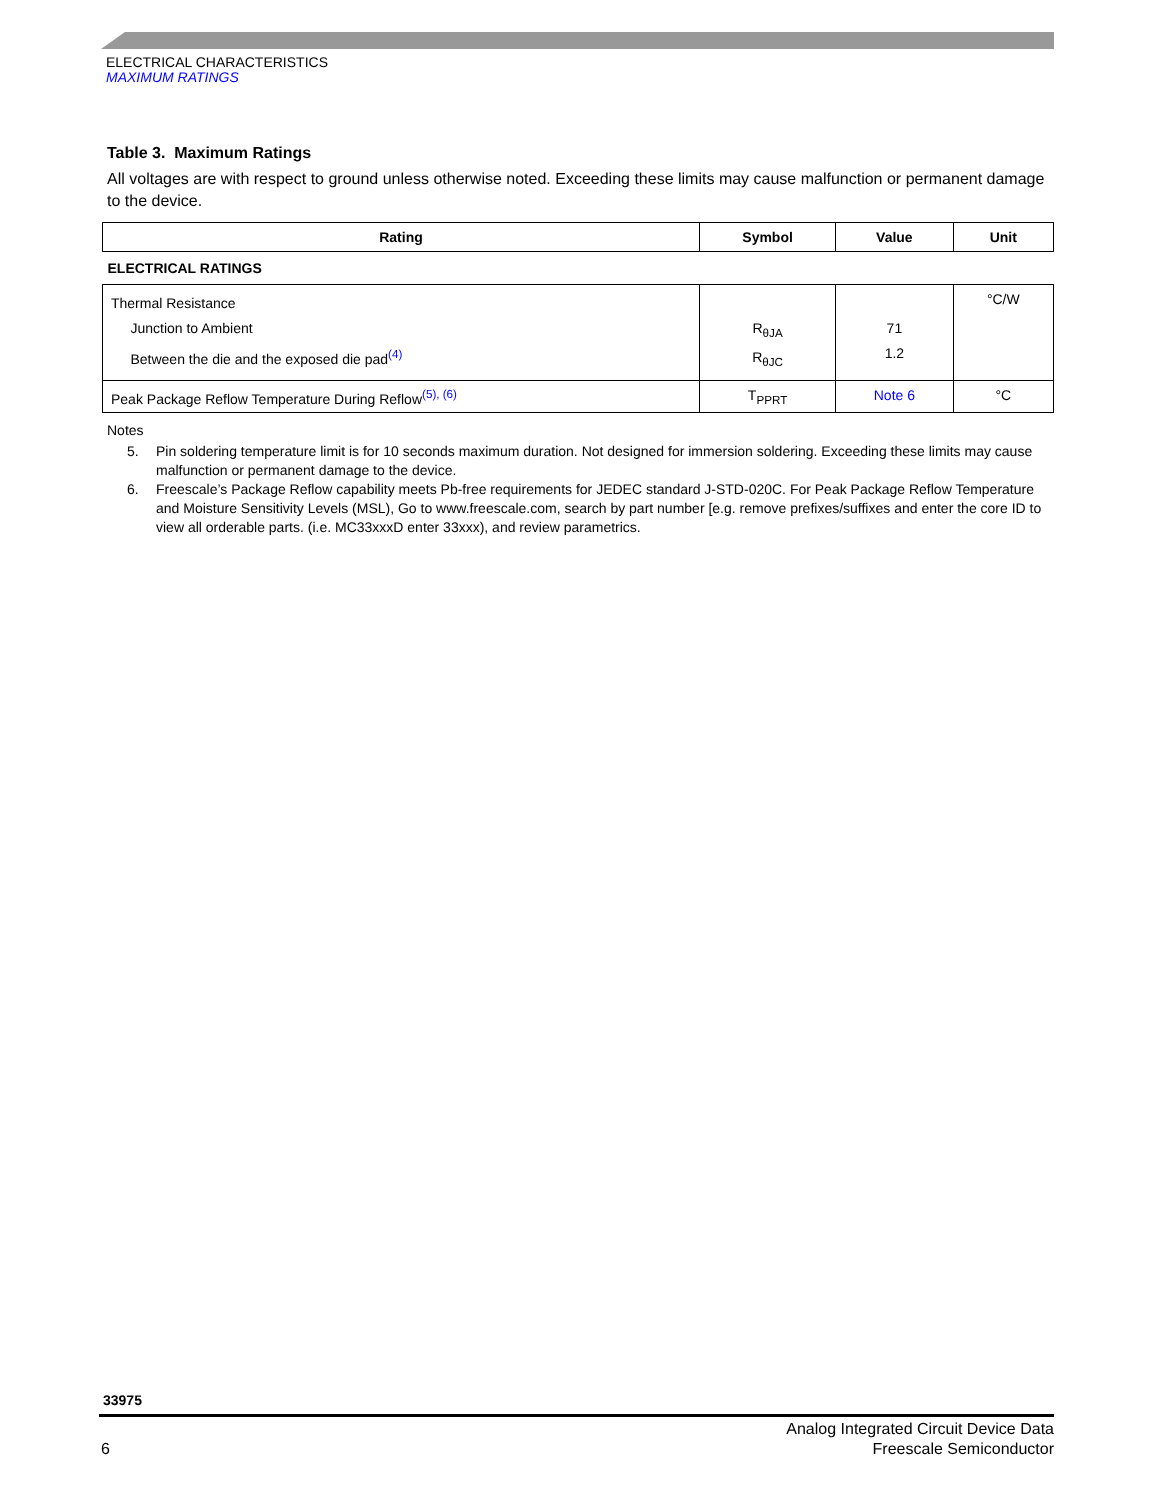ELECTRICAL CHARACTERISTICS
MAXIMUM RATINGS
Table 3. Maximum Ratings
All voltages are with respect to ground unless otherwise noted. Exceeding these limits may cause malfunction or permanent damage to the device.
| Rating | Symbol | Value | Unit |
| --- | --- | --- | --- |
| ELECTRICAL RATINGS | | | |
| Thermal Resistance Junction to Ambient Between the die and the exposed die pad<sup>(4)</sup> | R<sub>θJA</sub> R<sub>θJC</sub> | 71 1.2 | °C/W |
| Peak Package Reflow Temperature During Reflow<sup>(5), (6)</sup> | T<sub>PPRT</sub> | Note 6 | °C |
Notes
5. Pin soldering temperature limit is for 10 seconds maximum duration. Not designed for immersion soldering. Exceeding these limits may cause malfunction or permanent damage to the device.
6. Freescale’s Package Reflow capability meets Pb-free requirements for JEDEC standard J-STD-020C. For Peak Package Reflow Temperature and Moisture Sensitivity Levels (MSL), Go to www.freescale.com, search by part number [e.g. remove prefixes/suffixes and enter the core ID to view all orderable parts. (i.e. MC33xxxD enter 33xxx), and review parametrics.
33975
6
Analog Integrated Circuit Device Data
Freescale Semiconductor